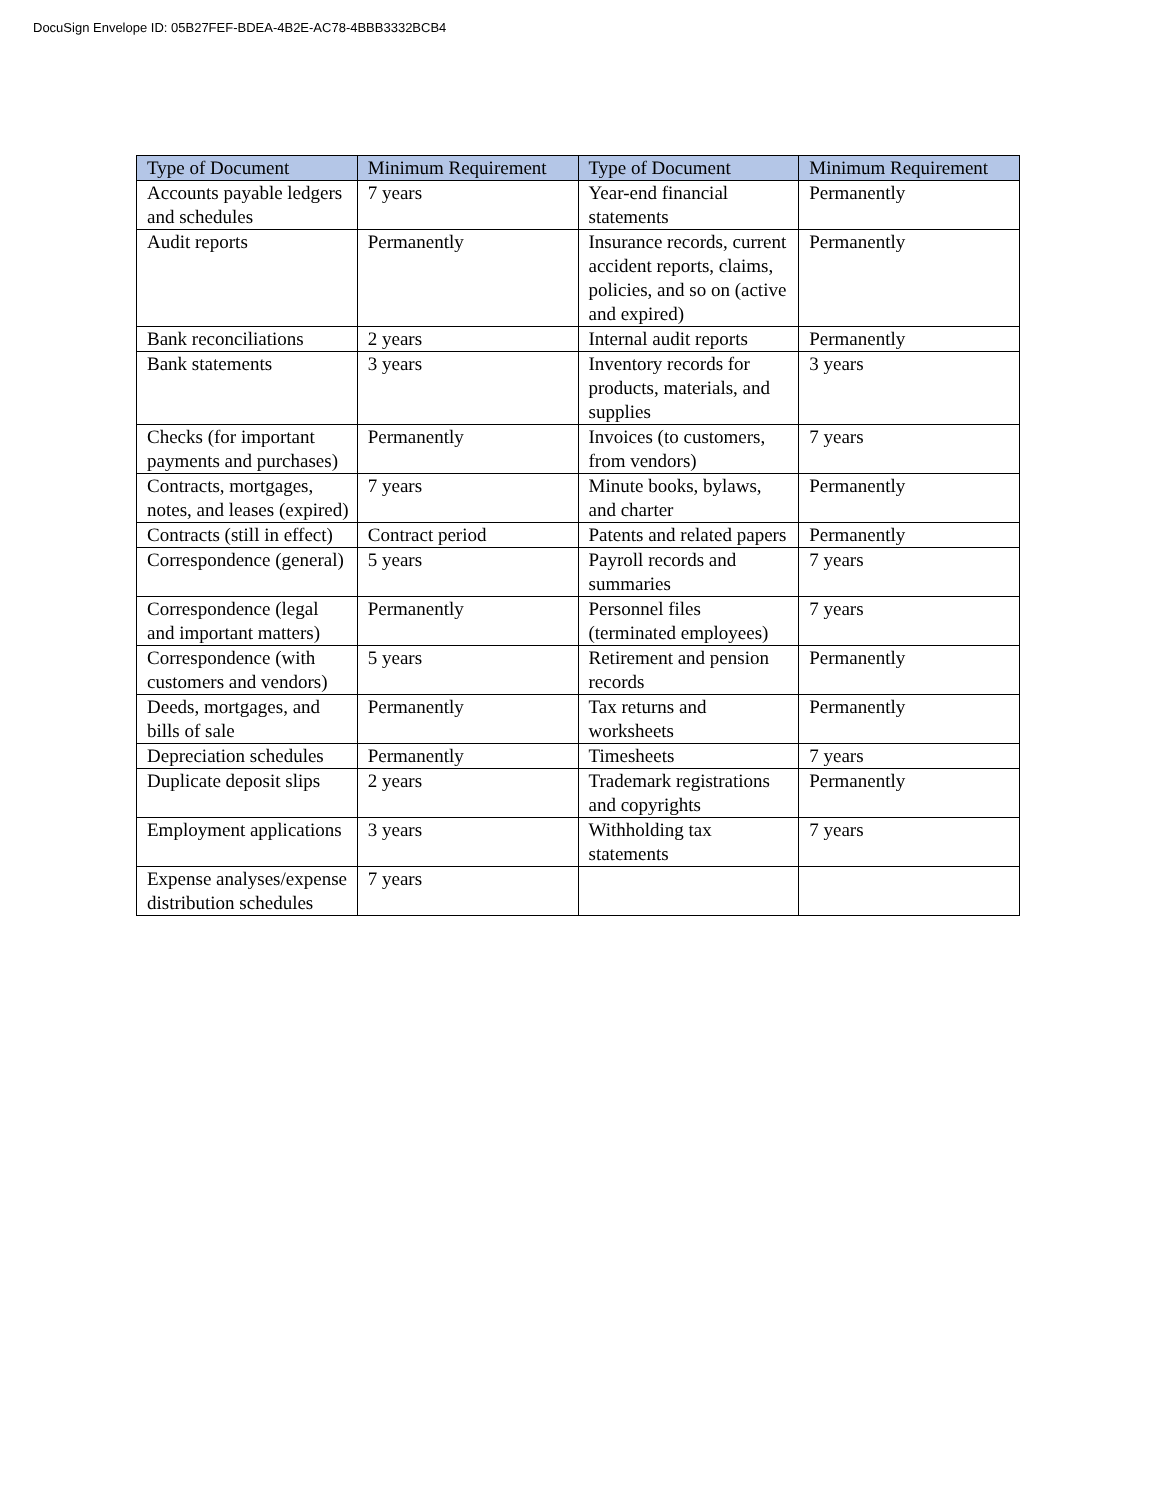DocuSign Envelope ID: 05B27FEF-BDEA-4B2E-AC78-4BBB3332BCB4
| Type of Document | Minimum Requirement | Type of Document | Minimum Requirement |
| --- | --- | --- | --- |
| Accounts payable ledgers and schedules | 7 years | Year-end financial statements | Permanently |
| Audit reports | Permanently | Insurance records, current accident reports, claims, policies, and so on (active and expired) | Permanently |
| Bank reconciliations | 2 years | Internal audit reports | Permanently |
| Bank statements | 3 years | Inventory records for products, materials, and supplies | 3 years |
| Checks (for important payments and purchases) | Permanently | Invoices (to customers, from vendors) | 7 years |
| Contracts, mortgages, notes, and leases (expired) | 7 years | Minute books, bylaws, and charter | Permanently |
| Contracts (still in effect) | Contract period | Patents and related papers | Permanently |
| Correspondence (general) | 5 years | Payroll records and summaries | 7 years |
| Correspondence (legal and important matters) | Permanently | Personnel files (terminated employees) | 7 years |
| Correspondence (with customers and vendors) | 5 years | Retirement and pension records | Permanently |
| Deeds, mortgages, and bills of sale | Permanently | Tax returns and worksheets | Permanently |
| Depreciation schedules | Permanently | Timesheets | 7 years |
| Duplicate deposit slips | 2 years | Trademark registrations and copyrights | Permanently |
| Employment applications | 3 years | Withholding tax statements | 7 years |
| Expense analyses/expense distribution schedules | 7 years | | |